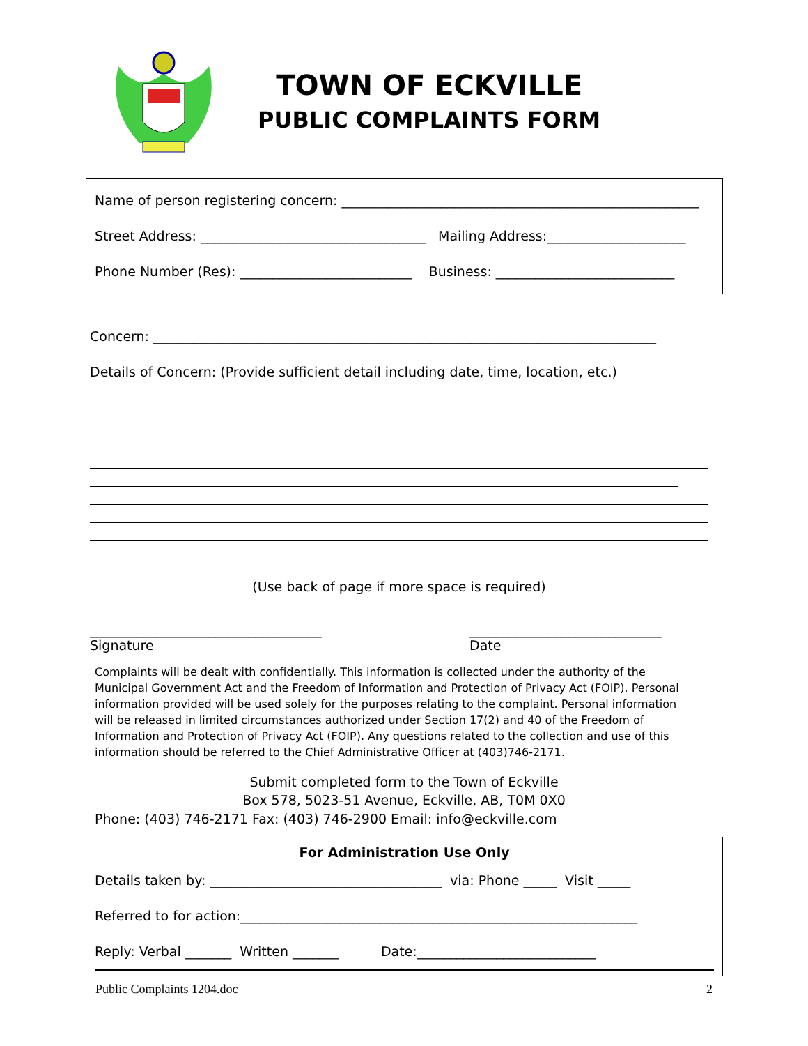TOWN OF ECKVILLE
PUBLIC COMPLAINTS FORM
Name of person registering concern: ______________________________________________________
Street Address: __________________________________ Mailing Address:_____________________
Phone Number (Res): __________________________ Business: ___________________________
Concern: ____________________________________________________________________________
Details of Concern: (Provide sufficient detail including date, time, location, etc.)
(Use back of page if more space is required)
___________________________________
Signature
_____________________________
Date
Complaints will be dealt with confidentially. This information is collected under the authority of the Municipal Government Act and the Freedom of Information and Protection of Privacy Act (FOIP). Personal information provided will be used solely for the purposes relating to the complaint. Personal information will be released in limited circumstances authorized under Section 17(2) and 40 of the Freedom of Information and Protection of Privacy Act (FOIP). Any questions related to the collection and use of this information should be referred to the Chief Administrative Officer at (403)746-2171.
Submit completed form to the Town of Eckville
Box 578, 5023-51 Avenue, Eckville, AB, T0M 0X0
Phone: (403) 746-2171 Fax: (403) 746-2900 Email: info@eckville.com
For Administration Use Only
Details taken by: ___________________________________ via: Phone _____ Visit _____
Referred to for action:____________________________________________________________
Reply: Verbal _______ Written _______ Date:___________________________
Public Complaints 1204.doc 2